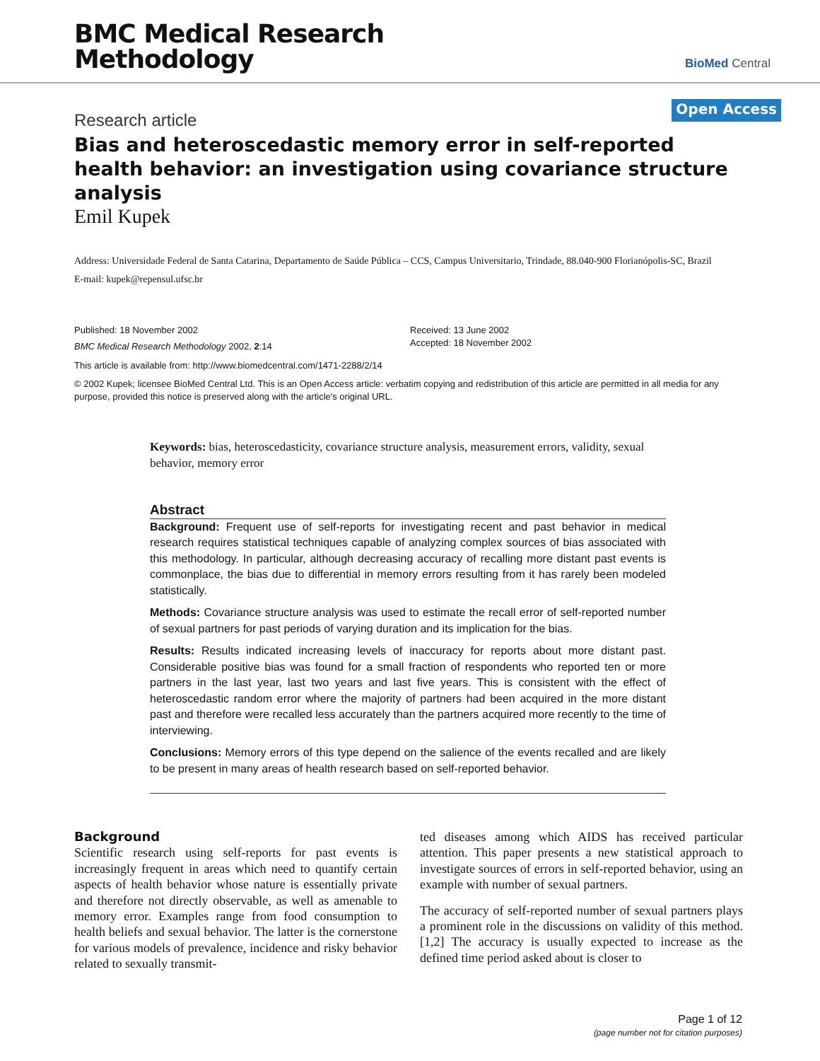BMC Medical Research
Methodology
BioMed Central
Research article
Open Access
Bias and heteroscedastic memory error in self-reported health behavior: an investigation using covariance structure analysis
Emil Kupek
Address: Universidade Federal de Santa Catarina, Departamento de Saúde Pública – CCS, Campus Universitario, Trindade, 88.040-900 Florianópolis-SC, Brazil
E-mail: kupek@repensul.ufsc.br
Published: 18 November 2002
BMC Medical Research Methodology 2002, 2:14
Received: 13 June 2002
Accepted: 18 November 2002
This article is available from: http://www.biomedcentral.com/1471-2288/2/14
© 2002 Kupek; licensee BioMed Central Ltd. This is an Open Access article: verbatim copying and redistribution of this article are permitted in all media for any purpose, provided this notice is preserved along with the article's original URL.
Keywords: bias, heteroscedasticity, covariance structure analysis, measurement errors, validity, sexual behavior, memory error
Abstract
Background: Frequent use of self-reports for investigating recent and past behavior in medical research requires statistical techniques capable of analyzing complex sources of bias associated with this methodology. In particular, although decreasing accuracy of recalling more distant past events is commonplace, the bias due to differential in memory errors resulting from it has rarely been modeled statistically.
Methods: Covariance structure analysis was used to estimate the recall error of self-reported number of sexual partners for past periods of varying duration and its implication for the bias.
Results: Results indicated increasing levels of inaccuracy for reports about more distant past. Considerable positive bias was found for a small fraction of respondents who reported ten or more partners in the last year, last two years and last five years. This is consistent with the effect of heteroscedastic random error where the majority of partners had been acquired in the more distant past and therefore were recalled less accurately than the partners acquired more recently to the time of interviewing.
Conclusions: Memory errors of this type depend on the salience of the events recalled and are likely to be present in many areas of health research based on self-reported behavior.
Background
Scientific research using self-reports for past events is increasingly frequent in areas which need to quantify certain aspects of health behavior whose nature is essentially private and therefore not directly observable, as well as amenable to memory error. Examples range from food consumption to health beliefs and sexual behavior. The latter is the cornerstone for various models of prevalence, incidence and risky behavior related to sexually transmit-
ted diseases among which AIDS has received particular attention. This paper presents a new statistical approach to investigate sources of errors in self-reported behavior, using an example with number of sexual partners.
The accuracy of self-reported number of sexual partners plays a prominent role in the discussions on validity of this method. [1,2] The accuracy is usually expected to increase as the defined time period asked about is closer to
Page 1 of 12
(page number not for citation purposes)